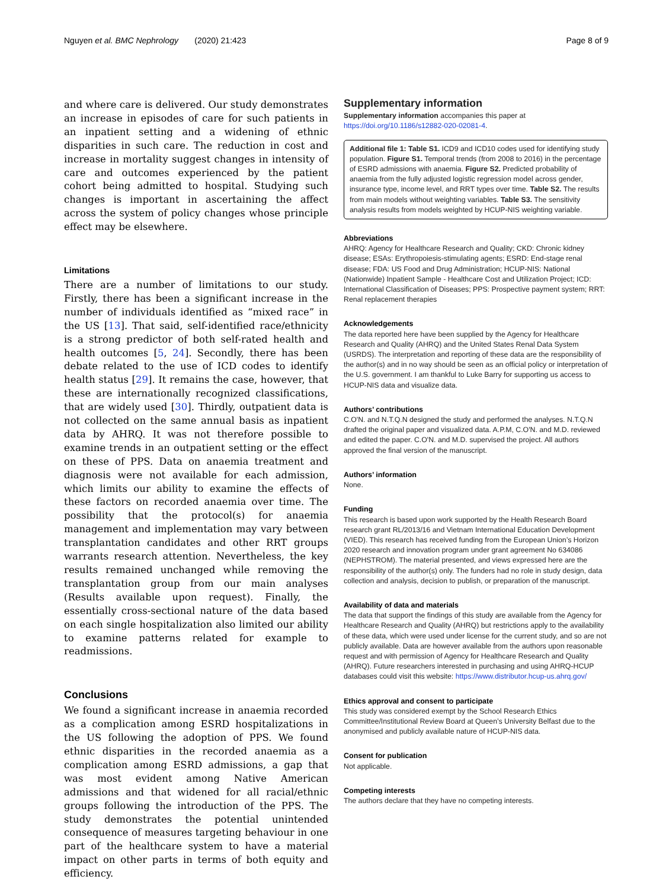Nguyen et al. BMC Nephrology (2020) 21:423 Page 8 of 9
and where care is delivered. Our study demonstrates an increase in episodes of care for such patients in an inpatient setting and a widening of ethnic disparities in such care. The reduction in cost and increase in mortality suggest changes in intensity of care and outcomes experienced by the patient cohort being admitted to hospital. Studying such changes is important in ascertaining the affect across the system of policy changes whose principle effect may be elsewhere.
Limitations
There are a number of limitations to our study. Firstly, there has been a significant increase in the number of individuals identified as “mixed race” in the US [13]. That said, self-identified race/ethnicity is a strong predictor of both self-rated health and health outcomes [5, 24]. Secondly, there has been debate related to the use of ICD codes to identify health status [29]. It remains the case, however, that these are internationally recognized classifications, that are widely used [30]. Thirdly, outpatient data is not collected on the same annual basis as inpatient data by AHRQ. It was not therefore possible to examine trends in an outpatient setting or the effect on these of PPS. Data on anaemia treatment and diagnosis were not available for each admission, which limits our ability to examine the effects of these factors on recorded anaemia over time. The possibility that the protocol(s) for anaemia management and implementation may vary between transplantation candidates and other RRT groups warrants research attention. Nevertheless, the key results remained unchanged while removing the transplantation group from our main analyses (Results available upon request). Finally, the essentially cross-sectional nature of the data based on each single hospitalization also limited our ability to examine patterns related for example to readmissions.
Conclusions
We found a significant increase in anaemia recorded as a complication among ESRD hospitalizations in the US following the adoption of PPS. We found ethnic disparities in the recorded anaemia as a complication among ESRD admissions, a gap that was most evident among Native American admissions and that widened for all racial/ethnic groups following the introduction of the PPS. The study demonstrates the potential unintended consequence of measures targeting behaviour in one part of the healthcare system to have a material impact on other parts in terms of both equity and efficiency.
Supplementary information
Supplementary information accompanies this paper at https://doi.org/10.1186/s12882-020-02081-4.
Additional file 1: Table S1. ICD9 and ICD10 codes used for identifying study population. Figure S1. Temporal trends (from 2008 to 2016) in the percentage of ESRD admissions with anaemia. Figure S2. Predicted probability of anaemia from the fully adjusted logistic regression model across gender, insurance type, income level, and RRT types over time. Table S2. The results from main models without weighting variables. Table S3. The sensitivity analysis results from models weighted by HCUP-NIS weighting variable.
Abbreviations
AHRQ: Agency for Healthcare Research and Quality; CKD: Chronic kidney disease; ESAs: Erythropoiesis-stimulating agents; ESRD: End-stage renal disease; FDA: US Food and Drug Administration; HCUP-NIS: National (Nationwide) Inpatient Sample - Healthcare Cost and Utilization Project; ICD: International Classification of Diseases; PPS: Prospective payment system; RRT: Renal replacement therapies
Acknowledgements
The data reported here have been supplied by the Agency for Healthcare Research and Quality (AHRQ) and the United States Renal Data System (USRDS). The interpretation and reporting of these data are the responsibility of the author(s) and in no way should be seen as an official policy or interpretation of the U.S. government. I am thankful to Luke Barry for supporting us access to HCUP-NIS data and visualize data.
Authors’ contributions
C.O'N. and N.T.Q.N designed the study and performed the analyses. N.T.Q.N drafted the original paper and visualized data. A.P.M, C.O'N. and M.D. reviewed and edited the paper. C.O'N. and M.D. supervised the project. All authors approved the final version of the manuscript.
Authors’ information
None.
Funding
This research is based upon work supported by the Health Research Board research grant RL/2013/16 and Vietnam International Education Development (VIED). This research has received funding from the European Union’s Horizon 2020 research and innovation program under grant agreement No 634086 (NEPHSTROM). The material presented, and views expressed here are the responsibility of the author(s) only. The funders had no role in study design, data collection and analysis, decision to publish, or preparation of the manuscript.
Availability of data and materials
The data that support the findings of this study are available from the Agency for Healthcare Research and Quality (AHRQ) but restrictions apply to the availability of these data, which were used under license for the current study, and so are not publicly available. Data are however available from the authors upon reasonable request and with permission of Agency for Healthcare Research and Quality (AHRQ). Future researchers interested in purchasing and using AHRQ-HCUP databases could visit this website: https://www.distributor.hcup-us.ahrq.gov/
Ethics approval and consent to participate
This study was considered exempt by the School Research Ethics Committee/Institutional Review Board at Queen’s University Belfast due to the anonymised and publicly available nature of HCUP-NIS data.
Consent for publication
Not applicable.
Competing interests
The authors declare that they have no competing interests.